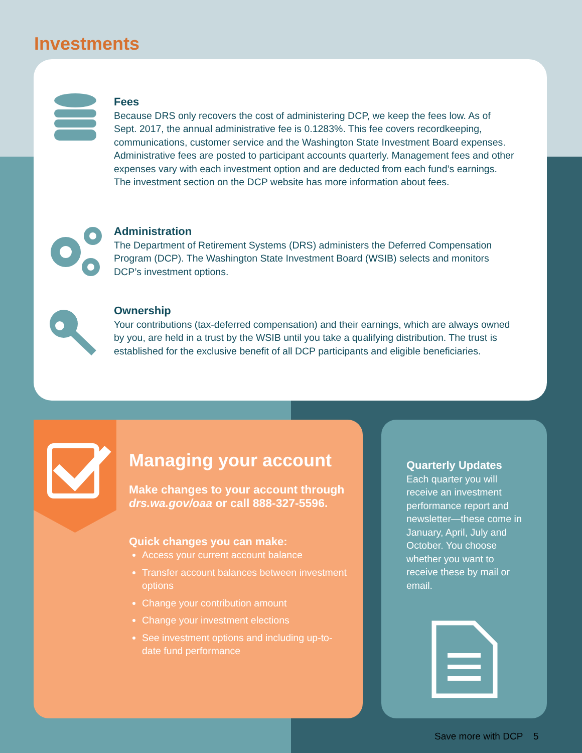Investments
Fees
Because DRS only recovers the cost of administering DCP, we keep the fees low. As of Sept. 2017, the annual administrative fee is 0.1283%. This fee covers recordkeeping, communications, customer service and the Washington State Investment Board expenses. Administrative fees are posted to participant accounts quarterly. Management fees and other expenses vary with each investment option and are deducted from each fund’s earnings. The investment section on the DCP website has more information about fees.
Administration
The Department of Retirement Systems (DRS) administers the Deferred Compensation Program (DCP). The Washington State Investment Board (WSIB) selects and monitors DCP’s investment options.
Ownership
Your contributions (tax-deferred compensation) and their earnings, which are always owned by you, are held in a trust by the WSIB until you take a qualifying distribution. The trust is established for the exclusive benefit of all DCP participants and eligible beneficiaries.
Managing your account
Make changes to your account through drs.wa.gov/oaa or call 888-327-5596.
Quick changes you can make:
Access your current account balance
Transfer account balances between investment options
Change your contribution amount
Change your investment elections
See investment options and including up-to-date fund performance
Quarterly Updates
Each quarter you will receive an investment performance report and newsletter—these come in January, April, July and October. You choose whether you want to receive these by mail or email.
Save more with DCP 5